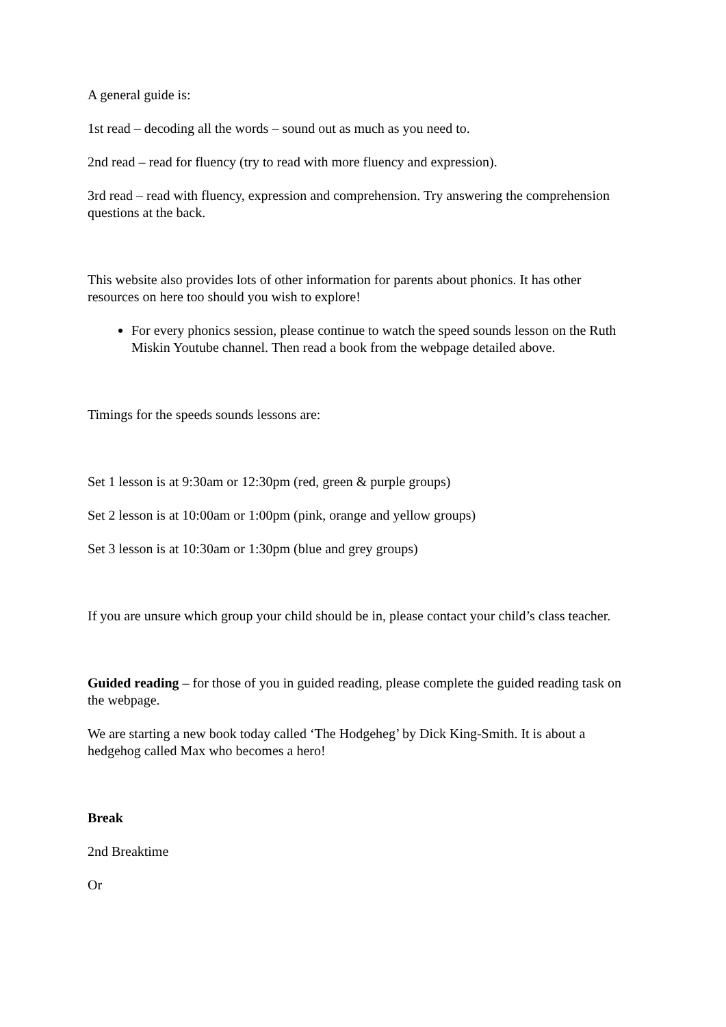A general guide is:
1st read – decoding all the words – sound out as much as you need to.
2nd read – read for fluency (try to read with more fluency and expression).
3rd read – read with fluency, expression and comprehension. Try answering the comprehension questions at the back.
This website also provides lots of other information for parents about phonics. It has other resources on here too should you wish to explore!
For every phonics session, please continue to watch the speed sounds lesson on the Ruth Miskin Youtube channel. Then read a book from the webpage detailed above.
Timings for the speeds sounds lessons are:
Set 1 lesson is at 9:30am or 12:30pm (red, green & purple groups)
Set 2 lesson is at 10:00am or 1:00pm (pink, orange and yellow groups)
Set 3 lesson is at 10:30am or 1:30pm (blue and grey groups)
If you are unsure which group your child should be in, please contact your child’s class teacher.
Guided reading – for those of you in guided reading, please complete the guided reading task on the webpage.
We are starting a new book today called ‘The Hodgeheg’ by Dick King-Smith. It is about a hedgehog called Max who becomes a hero!
Break
2nd Breaktime
Or